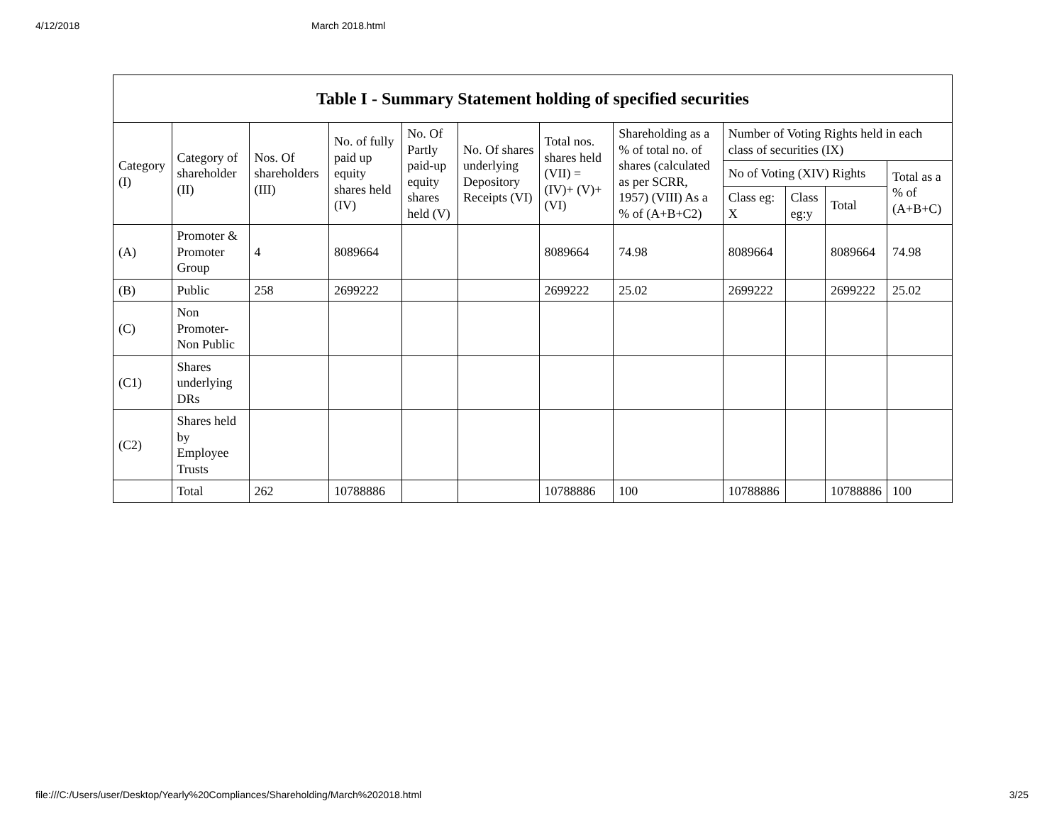4/12/2018 March 2018.html
| Table I - Summary Statement holding of specified securities | | | | | | | | | | | |
| --- | --- | --- | --- | --- | --- | --- | --- | --- | --- | --- | --- |
| Category (I) | Category of shareholder (II) | Nos. Of shareholders (III) | No. of fully paid up equity shares held (IV) | No. Of Partly paid-up equity shares held (V) | No. Of shares underlying Depository Receipts (VI) | Total nos. shares held (VII) = (IV)+ (V)+ (VI) | Shareholding as a % of total no. of shares (calculated as per SCRR, 1957) (VIII) As a % of (A+B+C2) | Number of Voting Rights held in each class of securities (IX) | | | |
| | | | | | | | | No of Voting (XIV) Rights | | | Total as a % of (A+B+C) |
| | | | | | | | | Class eg: X | Class eg:y | Total | |
| (A) | Promoter & Promoter Group | 4 | 8089664 | | | 8089664 | 74.98 | 8089664 | | 8089664 | 74.98 |
| (B) | Public | 258 | 2699222 | | | 2699222 | 25.02 | 2699222 | | 2699222 | 25.02 |
| (C) | Non Promoter- Non Public | | | | | | | | | | |
| (C1) | Shares underlying DRs | | | | | | | | | | |
| (C2) | Shares held by Employee Trusts | | | | | | | | | | |
| | Total | 262 | 10788886 | | | 10788886 | 100 | 10788886 | | 10788886 | 100 |
file:///C:/Users/user/Desktop/Yearly%20Compliances/Shareholding/March%202018.html 3/25